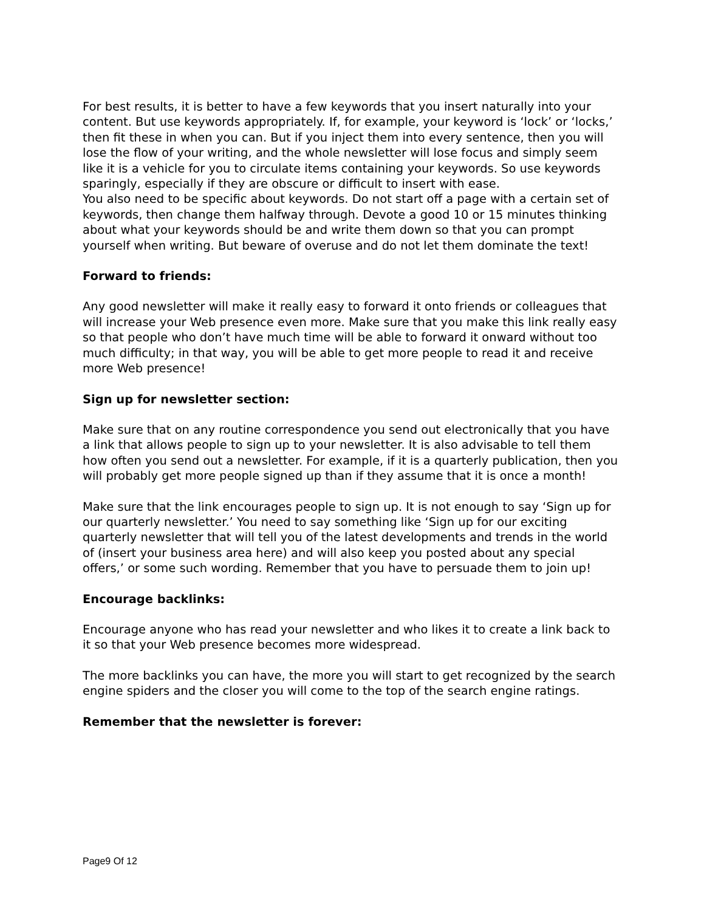For best results, it is better to have a few keywords that you insert naturally into your content. But use keywords appropriately. If, for example, your keyword is ‘lock’ or ‘locks,’ then fit these in when you can. But if you inject them into every sentence, then you will lose the flow of your writing, and the whole newsletter will lose focus and simply seem like it is a vehicle for you to circulate items containing your keywords. So use keywords sparingly, especially if they are obscure or difficult to insert with ease.
You also need to be specific about keywords. Do not start off a page with a certain set of keywords, then change them halfway through. Devote a good 10 or 15 minutes thinking about what your keywords should be and write them down so that you can prompt yourself when writing. But beware of overuse and do not let them dominate the text!
Forward to friends:
Any good newsletter will make it really easy to forward it onto friends or colleagues that will increase your Web presence even more. Make sure that you make this link really easy so that people who don’t have much time will be able to forward it onward without too much difficulty; in that way, you will be able to get more people to read it and receive more Web presence!
Sign up for newsletter section:
Make sure that on any routine correspondence you send out electronically that you have a link that allows people to sign up to your newsletter. It is also advisable to tell them how often you send out a newsletter. For example, if it is a quarterly publication, then you will probably get more people signed up than if they assume that it is once a month!
Make sure that the link encourages people to sign up. It is not enough to say ‘Sign up for our quarterly newsletter.’ You need to say something like ‘Sign up for our exciting quarterly newsletter that will tell you of the latest developments and trends in the world of (insert your business area here) and will also keep you posted about any special offers,’ or some such wording. Remember that you have to persuade them to join up!
Encourage backlinks:
Encourage anyone who has read your newsletter and who likes it to create a link back to it so that your Web presence becomes more widespread.
The more backlinks you can have, the more you will start to get recognized by the search engine spiders and the closer you will come to the top of the search engine ratings.
Remember that the newsletter is forever:
Page9 Of 12